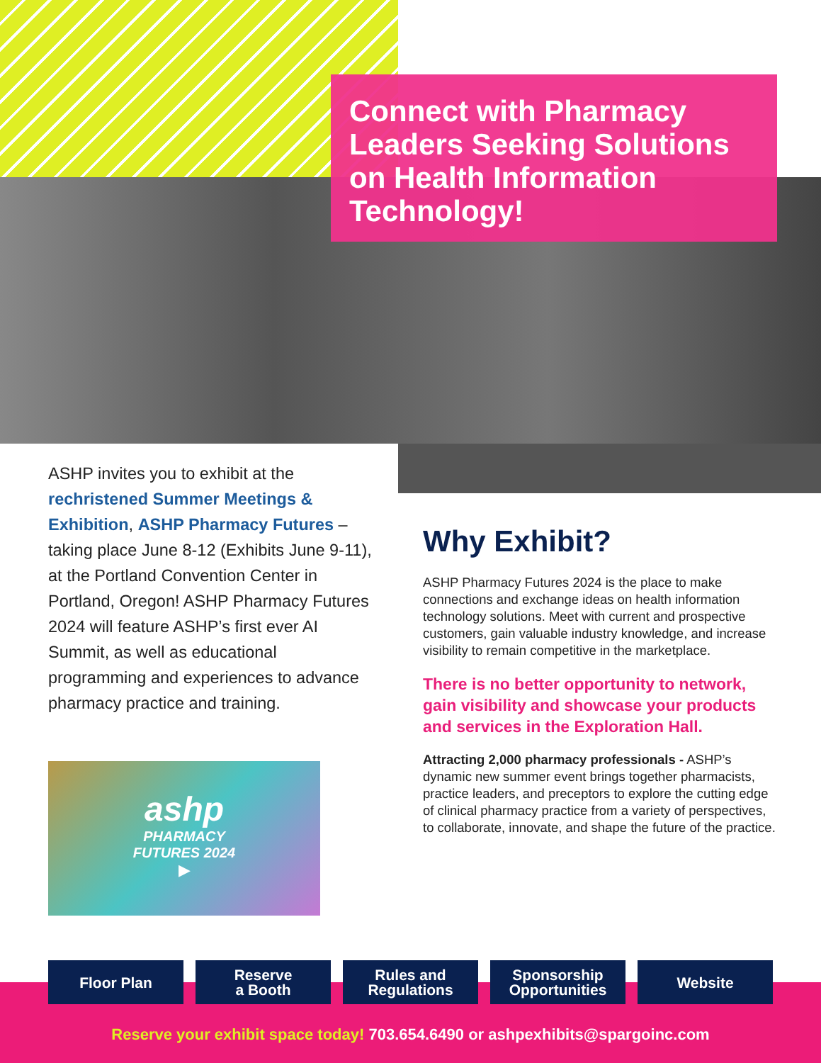Connect with Pharmacy Leaders Seeking Solutions on Health Information Technology!
ASHP invites you to exhibit at the rechristened Summer Meetings & Exhibition, ASHP Pharmacy Futures – taking place June 8-12 (Exhibits June 9-11), at the Portland Convention Center in Portland, Oregon! ASHP Pharmacy Futures 2024 will feature ASHP’s first ever AI Summit, as well as educational programming and experiences to advance pharmacy practice and training.
ashp
PHARMACY
FUTURES 2024
▶
Why Exhibit?
ASHP Pharmacy Futures 2024 is the place to make connections and exchange ideas on health information technology solutions. Meet with current and prospective customers, gain valuable industry knowledge, and increase visibility to remain competitive in the marketplace.
There is no better opportunity to network, gain visibility and showcase your products and services in the Exploration Hall.
Attracting 2,000 pharmacy professionals - ASHP’s dynamic new summer event brings together pharmacists, practice leaders, and preceptors to explore the cutting edge of clinical pharmacy practice from a variety of perspectives, to collaborate, innovate, and shape the future of the practice.
Floor Plan Reserve
a Booth
Rules and
Regulations
Sponsorship
Opportunities
Website
Reserve your exhibit space today! 703.654.6490 or ashpexhibits@spargoinc.com